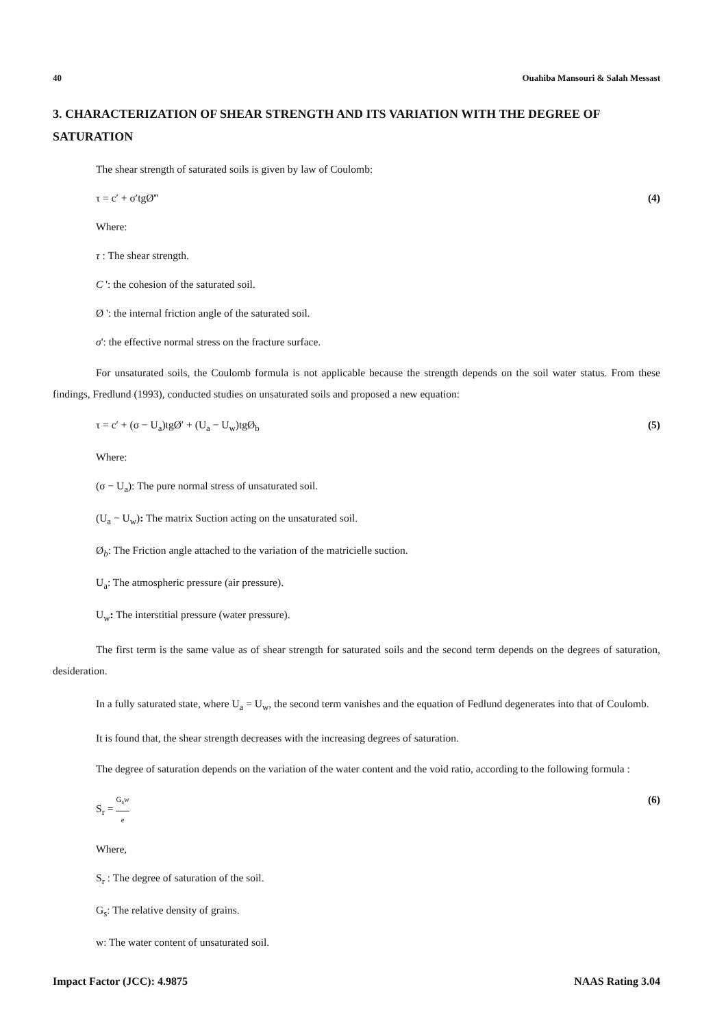40 Ouahiba Mansouri & Salah Messast
3. CHARACTERIZATION OF SHEAR STRENGTH AND ITS VARIATION WITH THE DEGREE OF SATURATION
The shear strength of saturated soils is given by law of Coulomb:
τ = c′ + σ′tgØ‴ (4)
Where:
τ : The shear strength.
C ': the cohesion of the saturated soil.
Ø ': the internal friction angle of the saturated soil.
σ': the effective normal stress on the fracture surface.
For unsaturated soils, the Coulomb formula is not applicable because the strength depends on the soil water status. From these findings, Fredlund (1993), conducted studies on unsaturated soils and proposed a new equation:
τ = c′ + (σ − U<sub>a</sub>)tgØ′ + (U<sub>a</sub> − U<sub>w</sub>)tgØ<sub>b</sub> (5)
Where:
(σ − U<sub>a</sub>): The pure normal stress of unsaturated soil.
(U<sub>a</sub> − U<sub>w</sub>): The matrix Suction acting on the unsaturated soil.
Ø<sub>b</sub>: The Friction angle attached to the variation of the matricielle suction.
U<sub>a</sub>: The atmospheric pressure (air pressure).
U<sub>w</sub>: The interstitial pressure (water pressure).
The first term is the same value as of shear strength for saturated soils and the second term depends on the degrees of saturation, desideration.
In a fully saturated state, where U<sub>a</sub> = U<sub>w</sub>, the second term vanishes and the equation of Fedlund degenerates into that of Coulomb.
It is found that, the shear strength decreases with the increasing degrees of saturation.
The degree of saturation depends on the variation of the water content and the void ratio, according to the following formula :
S<sub>r</sub> = G<sub>s</sub>w e (6)
Where,
S<sub>r</sub> : The degree of saturation of the soil.
G<sub>s</sub>: The relative density of grains.
w: The water content of unsaturated soil.
Impact Factor (JCC): 4.9875 NAAS Rating 3.04